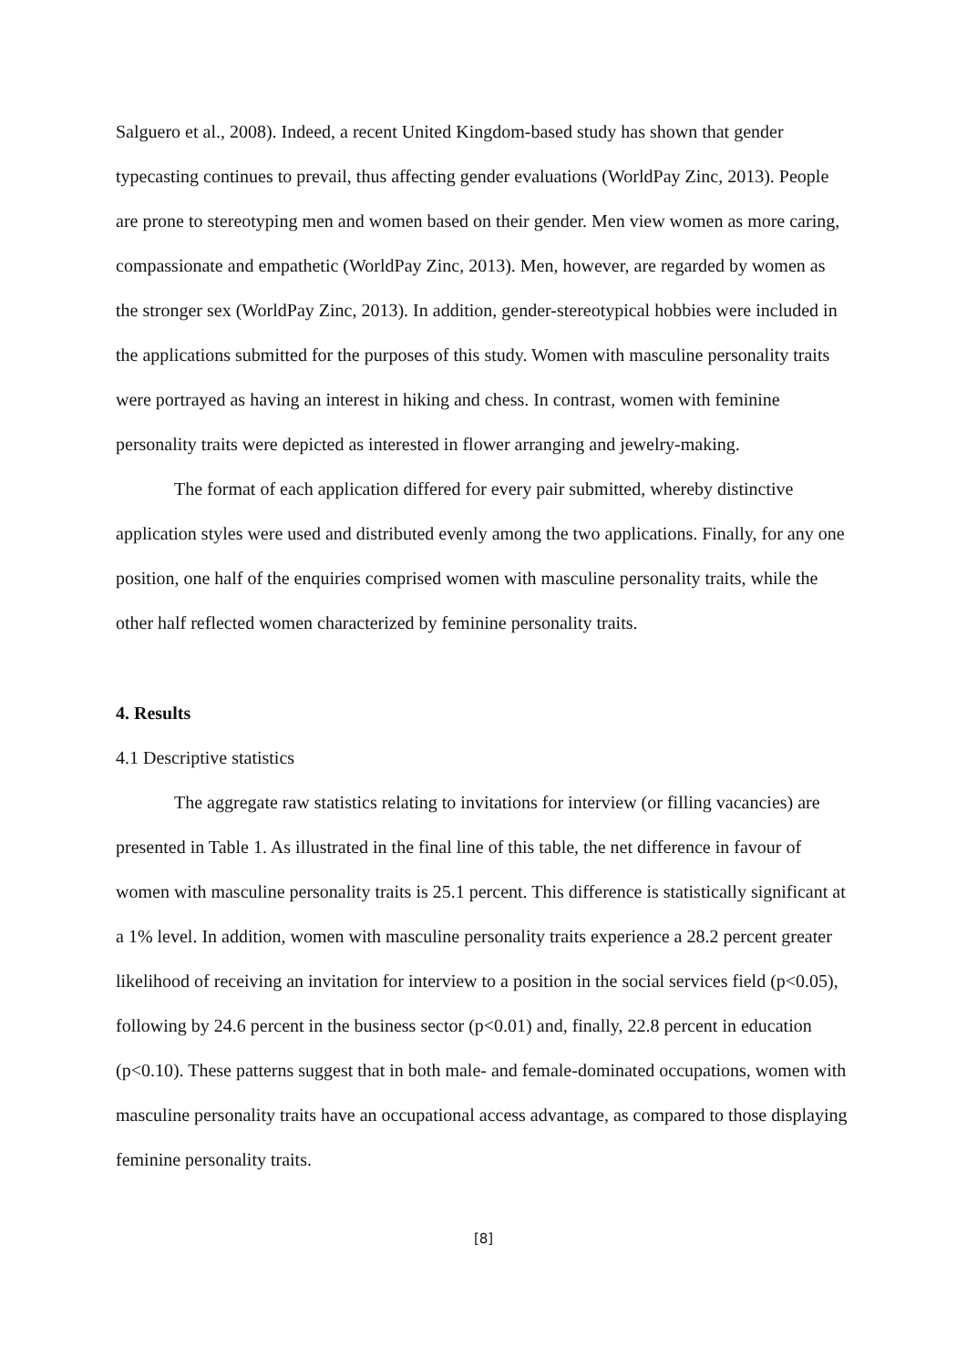Salguero et al., 2008). Indeed, a recent United Kingdom-based study has shown that gender typecasting continues to prevail, thus affecting gender evaluations (WorldPay Zinc, 2013). People are prone to stereotyping men and women based on their gender. Men view women as more caring, compassionate and empathetic (WorldPay Zinc, 2013). Men, however, are regarded by women as the stronger sex (WorldPay Zinc, 2013). In addition, gender-stereotypical hobbies were included in the applications submitted for the purposes of this study. Women with masculine personality traits were portrayed as having an interest in hiking and chess. In contrast, women with feminine personality traits were depicted as interested in flower arranging and jewelry-making.
The format of each application differed for every pair submitted, whereby distinctive application styles were used and distributed evenly among the two applications. Finally, for any one position, one half of the enquiries comprised women with masculine personality traits, while the other half reflected women characterized by feminine personality traits.
4. Results
4.1 Descriptive statistics
The aggregate raw statistics relating to invitations for interview (or filling vacancies) are presented in Table 1. As illustrated in the final line of this table, the net difference in favour of women with masculine personality traits is 25.1 percent. This difference is statistically significant at a 1% level. In addition, women with masculine personality traits experience a 28.2 percent greater likelihood of receiving an invitation for interview to a position in the social services field (p<0.05), following by 24.6 percent in the business sector (p<0.01) and, finally, 22.8 percent in education (p<0.10). These patterns suggest that in both male- and female-dominated occupations, women with masculine personality traits have an occupational access advantage, as compared to those displaying feminine personality traits.
[8]